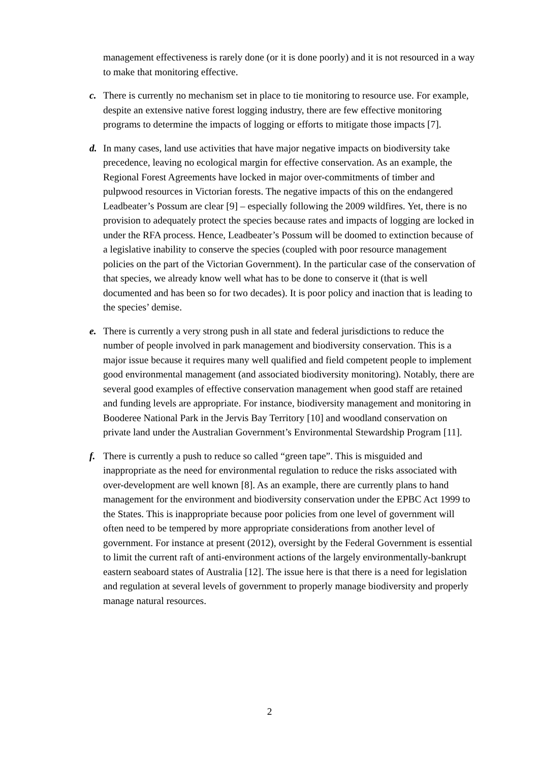management effectiveness is rarely done (or it is done poorly) and it is not resourced in a way to make that monitoring effective.
c. There is currently no mechanism set in place to tie monitoring to resource use. For example, despite an extensive native forest logging industry, there are few effective monitoring programs to determine the impacts of logging or efforts to mitigate those impacts [7].
d. In many cases, land use activities that have major negative impacts on biodiversity take precedence, leaving no ecological margin for effective conservation. As an example, the Regional Forest Agreements have locked in major over-commitments of timber and pulpwood resources in Victorian forests. The negative impacts of this on the endangered Leadbeater’s Possum are clear [9] – especially following the 2009 wildfires. Yet, there is no provision to adequately protect the species because rates and impacts of logging are locked in under the RFA process. Hence, Leadbeater’s Possum will be doomed to extinction because of a legislative inability to conserve the species (coupled with poor resource management policies on the part of the Victorian Government). In the particular case of the conservation of that species, we already know well what has to be done to conserve it (that is well documented and has been so for two decades). It is poor policy and inaction that is leading to the species’ demise.
e. There is currently a very strong push in all state and federal jurisdictions to reduce the number of people involved in park management and biodiversity conservation. This is a major issue because it requires many well qualified and field competent people to implement good environmental management (and associated biodiversity monitoring). Notably, there are several good examples of effective conservation management when good staff are retained and funding levels are appropriate. For instance, biodiversity management and monitoring in Booderee National Park in the Jervis Bay Territory [10] and woodland conservation on private land under the Australian Government’s Environmental Stewardship Program [11].
f. There is currently a push to reduce so called “green tape”. This is misguided and inappropriate as the need for environmental regulation to reduce the risks associated with over-development are well known [8]. As an example, there are currently plans to hand management for the environment and biodiversity conservation under the EPBC Act 1999 to the States. This is inappropriate because poor policies from one level of government will often need to be tempered by more appropriate considerations from another level of government. For instance at present (2012), oversight by the Federal Government is essential to limit the current raft of anti-environment actions of the largely environmentally-bankrupt eastern seaboard states of Australia [12]. The issue here is that there is a need for legislation and regulation at several levels of government to properly manage biodiversity and properly manage natural resources.
2